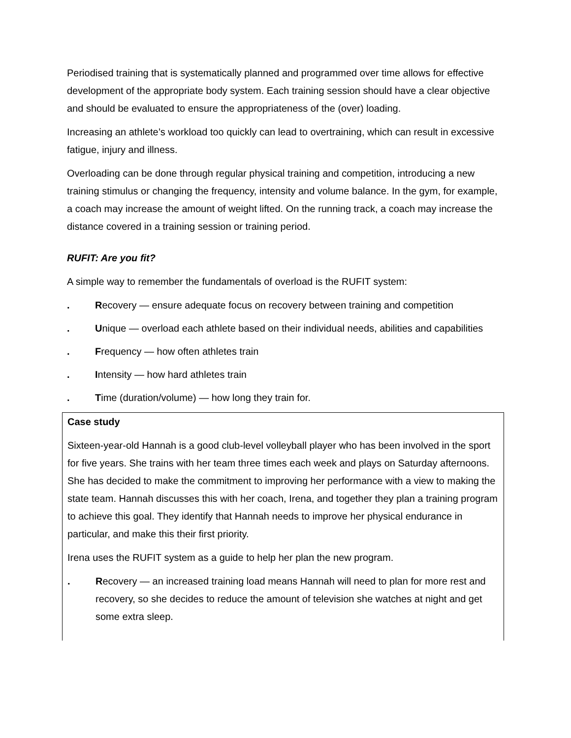Periodised training that is systematically planned and programmed over time allows for effective development of the appropriate body system. Each training session should have a clear objective and should be evaluated to ensure the appropriateness of the (over) loading.
Increasing an athlete’s workload too quickly can lead to overtraining, which can result in excessive fatigue, injury and illness.
Overloading can be done through regular physical training and competition, introducing a new training stimulus or changing the frequency, intensity and volume balance. In the gym, for example, a coach may increase the amount of weight lifted. On the running track, a coach may increase the distance covered in a training session or training period.
RUFIT: Are you fit?
A simple way to remember the fundamentals of overload is the RUFIT system:
. Recovery — ensure adequate focus on recovery between training and competition
. Unique — overload each athlete based on their individual needs, abilities and capabilities
. Frequency — how often athletes train
. Intensity — how hard athletes train
. Time (duration/volume) — how long they train for.
Case study
Sixteen-year-old Hannah is a good club-level volleyball player who has been involved in the sport for five years. She trains with her team three times each week and plays on Saturday afternoons. She has decided to make the commitment to improving her performance with a view to making the state team. Hannah discusses this with her coach, Irena, and together they plan a training program to achieve this goal. They identify that Hannah needs to improve her physical endurance in particular, and make this their first priority.
Irena uses the RUFIT system as a guide to help her plan the new program.
. Recovery — an increased training load means Hannah will need to plan for more rest and recovery, so she decides to reduce the amount of television she watches at night and get some extra sleep.